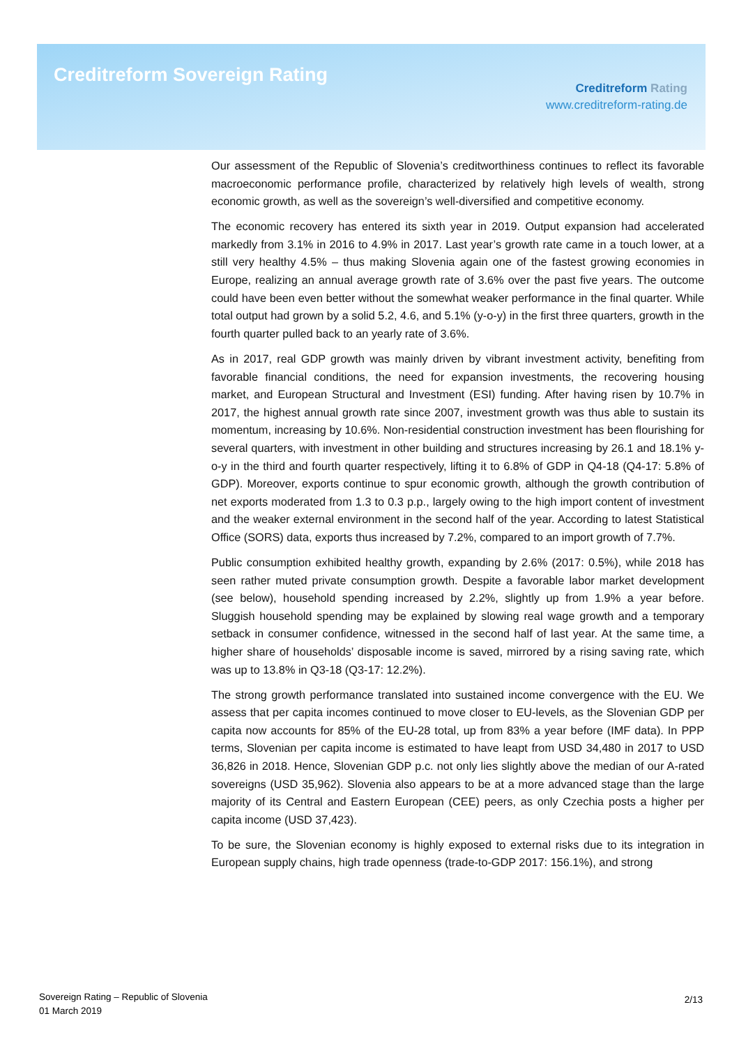Creditreform Sovereign Rating
Creditreform Rating
www.creditreform-rating.de
Our assessment of the Republic of Slovenia’s creditworthiness continues to reflect its favorable macroeconomic performance profile, characterized by relatively high levels of wealth, strong economic growth, as well as the sovereign’s well-diversified and competitive economy.
The economic recovery has entered its sixth year in 2019. Output expansion had accelerated markedly from 3.1% in 2016 to 4.9% in 2017. Last year’s growth rate came in a touch lower, at a still very healthy 4.5% – thus making Slovenia again one of the fastest growing economies in Europe, realizing an annual average growth rate of 3.6% over the past five years. The outcome could have been even better without the somewhat weaker performance in the final quarter. While total output had grown by a solid 5.2, 4.6, and 5.1% (y-o-y) in the first three quarters, growth in the fourth quarter pulled back to an yearly rate of 3.6%.
As in 2017, real GDP growth was mainly driven by vibrant investment activity, benefiting from favorable financial conditions, the need for expansion investments, the recovering housing market, and European Structural and Investment (ESI) funding. After having risen by 10.7% in 2017, the highest annual growth rate since 2007, investment growth was thus able to sustain its momentum, increasing by 10.6%. Non-residential construction investment has been flourishing for several quarters, with investment in other building and structures increasing by 26.1 and 18.1% y-o-y in the third and fourth quarter respectively, lifting it to 6.8% of GDP in Q4-18 (Q4-17: 5.8% of GDP). Moreover, exports continue to spur economic growth, although the growth contribution of net exports moderated from 1.3 to 0.3 p.p., largely owing to the high import content of investment and the weaker external environment in the second half of the year. According to latest Statistical Office (SORS) data, exports thus increased by 7.2%, compared to an import growth of 7.7%.
Public consumption exhibited healthy growth, expanding by 2.6% (2017: 0.5%), while 2018 has seen rather muted private consumption growth. Despite a favorable labor market development (see below), household spending increased by 2.2%, slightly up from 1.9% a year before. Sluggish household spending may be explained by slowing real wage growth and a temporary setback in consumer confidence, witnessed in the second half of last year. At the same time, a higher share of households’ disposable income is saved, mirrored by a rising saving rate, which was up to 13.8% in Q3-18 (Q3-17: 12.2%).
The strong growth performance translated into sustained income convergence with the EU. We assess that per capita incomes continued to move closer to EU-levels, as the Slovenian GDP per capita now accounts for 85% of the EU-28 total, up from 83% a year before (IMF data). In PPP terms, Slovenian per capita income is estimated to have leapt from USD 34,480 in 2017 to USD 36,826 in 2018. Hence, Slovenian GDP p.c. not only lies slightly above the median of our A-rated sovereigns (USD 35,962). Slovenia also appears to be at a more advanced stage than the large majority of its Central and Eastern European (CEE) peers, as only Czechia posts a higher per capita income (USD 37,423).
To be sure, the Slovenian economy is highly exposed to external risks due to its integration in European supply chains, high trade openness (trade-to-GDP 2017: 156.1%), and strong
Sovereign Rating – Republic of Slovenia
01 March 2019
2/13